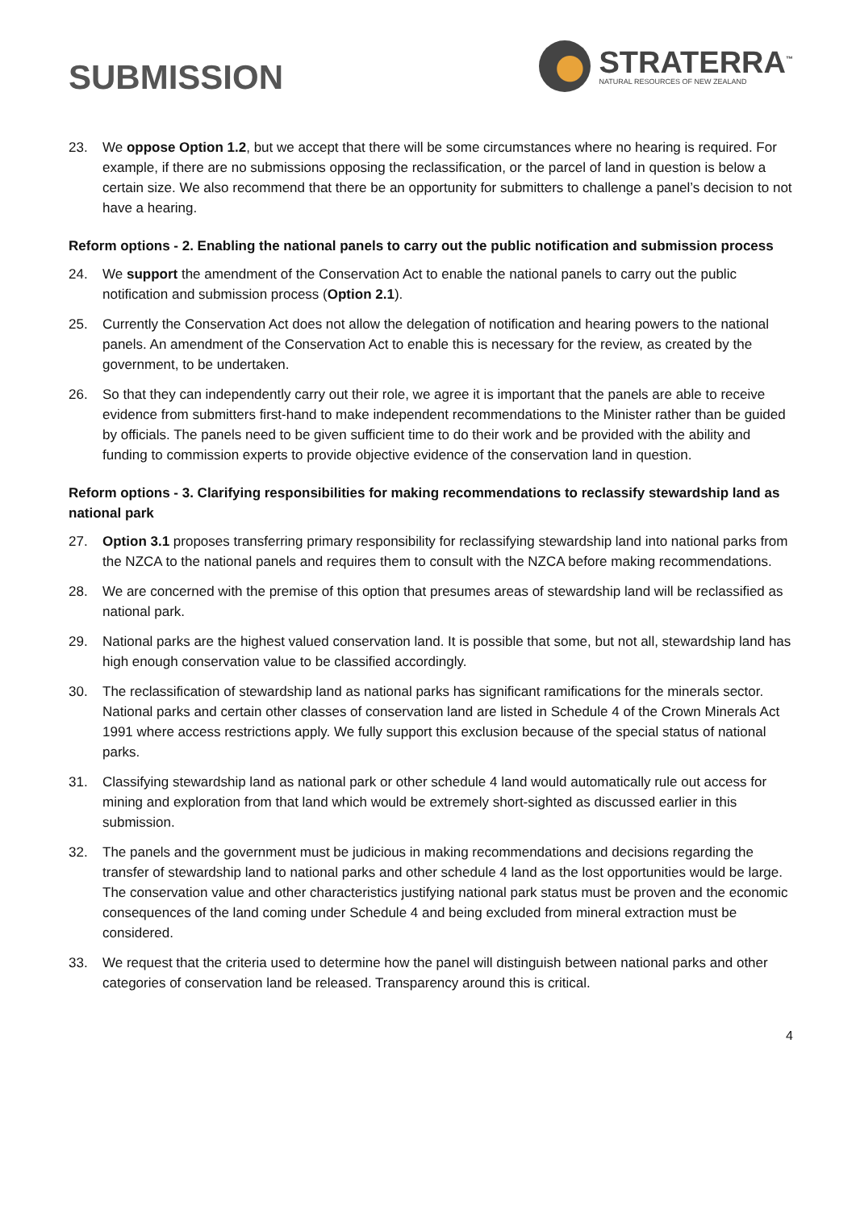SUBMISSION
STRATERRA<sup>™</sup>
NATURAL RESOURCES OF NEW ZEALAND
23. We oppose Option 1.2, but we accept that there will be some circumstances where no hearing is required. For example, if there are no submissions opposing the reclassification, or the parcel of land in question is below a certain size. We also recommend that there be an opportunity for submitters to challenge a panel’s decision to not have a hearing.
Reform options - 2. Enabling the national panels to carry out the public notification and submission process
24. We support the amendment of the Conservation Act to enable the national panels to carry out the public notification and submission process (Option 2.1).
25. Currently the Conservation Act does not allow the delegation of notification and hearing powers to the national panels. An amendment of the Conservation Act to enable this is necessary for the review, as created by the government, to be undertaken.
26. So that they can independently carry out their role, we agree it is important that the panels are able to receive evidence from submitters first-hand to make independent recommendations to the Minister rather than be guided by officials. The panels need to be given sufficient time to do their work and be provided with the ability and funding to commission experts to provide objective evidence of the conservation land in question.
Reform options - 3. Clarifying responsibilities for making recommendations to reclassify stewardship land as national park
27. Option 3.1 proposes transferring primary responsibility for reclassifying stewardship land into national parks from the NZCA to the national panels and requires them to consult with the NZCA before making recommendations.
28. We are concerned with the premise of this option that presumes areas of stewardship land will be reclassified as national park.
29. National parks are the highest valued conservation land. It is possible that some, but not all, stewardship land has high enough conservation value to be classified accordingly.
30. The reclassification of stewardship land as national parks has significant ramifications for the minerals sector. National parks and certain other classes of conservation land are listed in Schedule 4 of the Crown Minerals Act 1991 where access restrictions apply. We fully support this exclusion because of the special status of national parks.
31. Classifying stewardship land as national park or other schedule 4 land would automatically rule out access for mining and exploration from that land which would be extremely short-sighted as discussed earlier in this submission.
32. The panels and the government must be judicious in making recommendations and decisions regarding the transfer of stewardship land to national parks and other schedule 4 land as the lost opportunities would be large. The conservation value and other characteristics justifying national park status must be proven and the economic consequences of the land coming under Schedule 4 and being excluded from mineral extraction must be considered.
33. We request that the criteria used to determine how the panel will distinguish between national parks and other categories of conservation land be released. Transparency around this is critical.
4